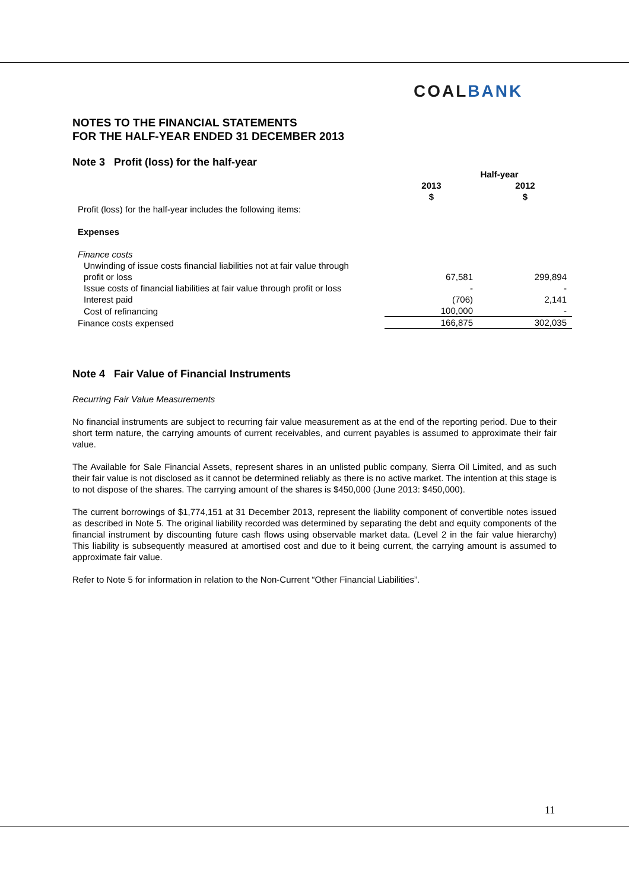COALBANK
NOTES TO THE FINANCIAL STATEMENTS
FOR THE HALF-YEAR ENDED 31 DECEMBER 2013
Note 3 Profit (loss) for the half-year
| | Half-year | |
| | 2013 $ | 2012 $ |
| Profit (loss) for the half-year includes the following items: | | |
| Expenses | | |
| Finance costs | | |
| Unwinding of issue costs financial liabilities not at fair value through profit or loss | 67,581 | 299,894 |
| Issue costs of financial liabilities at fair value through profit or loss | - | - |
| Interest paid | (706) | 2,141 |
| Cost of refinancing | 100,000 | - |
| Finance costs expensed | 166,875 | 302,035 |
Note 4 Fair Value of Financial Instruments
Recurring Fair Value Measurements
No financial instruments are subject to recurring fair value measurement as at the end of the reporting period. Due to their short term nature, the carrying amounts of current receivables, and current payables is assumed to approximate their fair value.
The Available for Sale Financial Assets, represent shares in an unlisted public company, Sierra Oil Limited, and as such their fair value is not disclosed as it cannot be determined reliably as there is no active market. The intention at this stage is to not dispose of the shares. The carrying amount of the shares is $450,000 (June 2013: $450,000).
The current borrowings of $1,774,151 at 31 December 2013, represent the liability component of convertible notes issued as described in Note 5. The original liability recorded was determined by separating the debt and equity components of the financial instrument by discounting future cash flows using observable market data. (Level 2 in the fair value hierarchy) This liability is subsequently measured at amortised cost and due to it being current, the carrying amount is assumed to approximate fair value.
Refer to Note 5 for information in relation to the Non-Current “Other Financial Liabilities”.
11